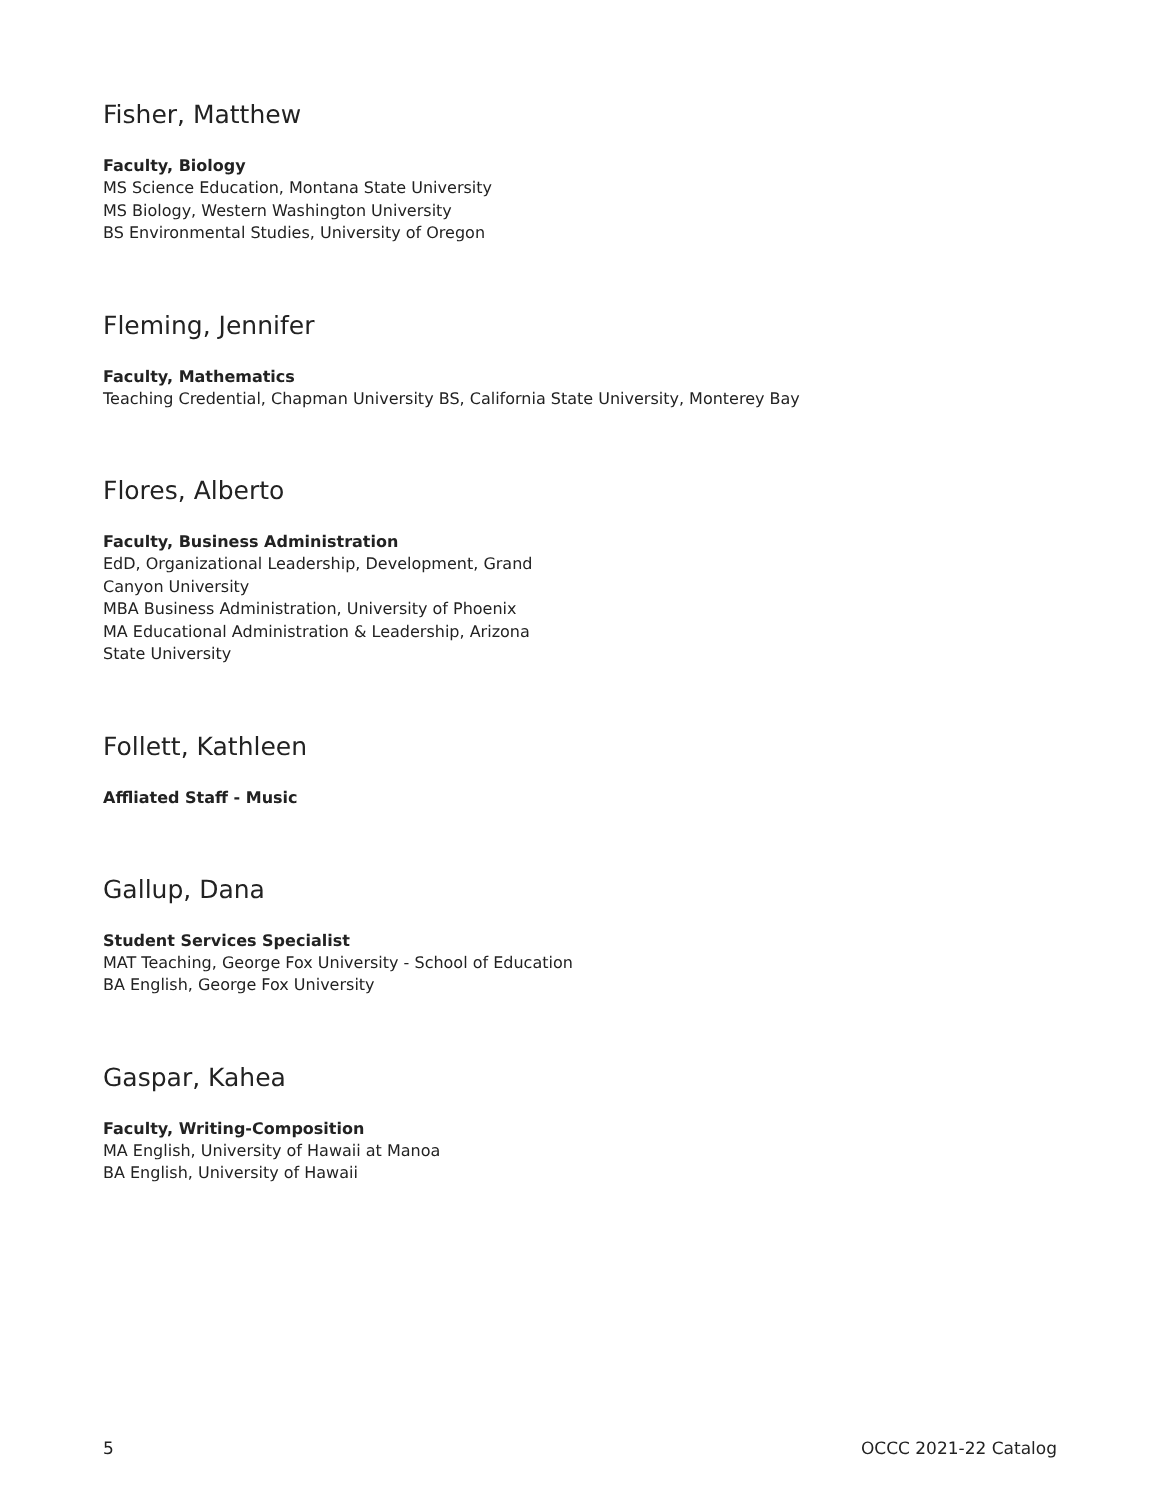Fisher, Matthew
Faculty, Biology
MS Science Education, Montana State University
MS Biology, Western Washington University
BS Environmental Studies, University of Oregon
Fleming, Jennifer
Faculty, Mathematics
Teaching Credential, Chapman University BS, California State University, Monterey Bay
Flores, Alberto
Faculty, Business Administration
EdD, Organizational Leadership, Development, Grand
Canyon University
MBA Business Administration, University of Phoenix
MA Educational Administration & Leadership, Arizona
State University
Follett, Kathleen
Affliated Staff - Music
Gallup, Dana
Student Services Specialist
MAT Teaching, George Fox University - School of Education
BA English, George Fox University
Gaspar, Kahea
Faculty, Writing-Composition
MA English, University of Hawaii at Manoa
BA English, University of Hawaii
5 OCCC 2021-22 Catalog